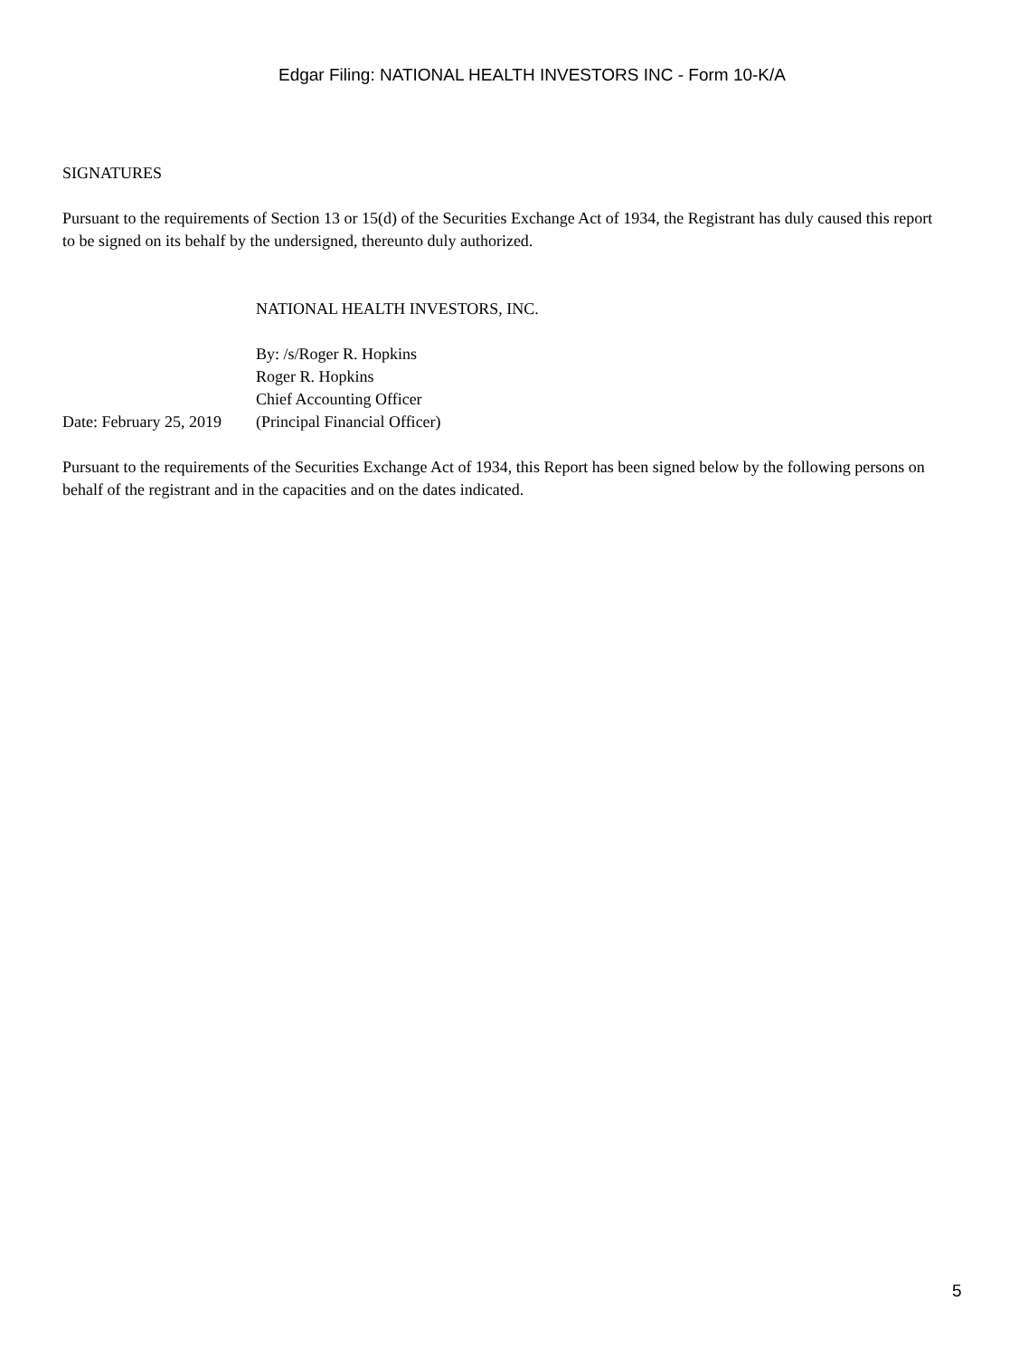Edgar Filing: NATIONAL HEALTH INVESTORS INC - Form 10-K/A
SIGNATURES
Pursuant to the requirements of Section 13 or 15(d) of the Securities Exchange Act of 1934, the Registrant has duly caused this report to be signed on its behalf by the undersigned, thereunto duly authorized.
| | NATIONAL HEALTH INVESTORS, INC. By: /s/Roger R. Hopkins Roger R. Hopkins Chief Accounting Officer |
| Date: February 25, 2019 | (Principal Financial Officer) |
Pursuant to the requirements of the Securities Exchange Act of 1934, this Report has been signed below by the following persons on behalf of the registrant and in the capacities and on the dates indicated.
5